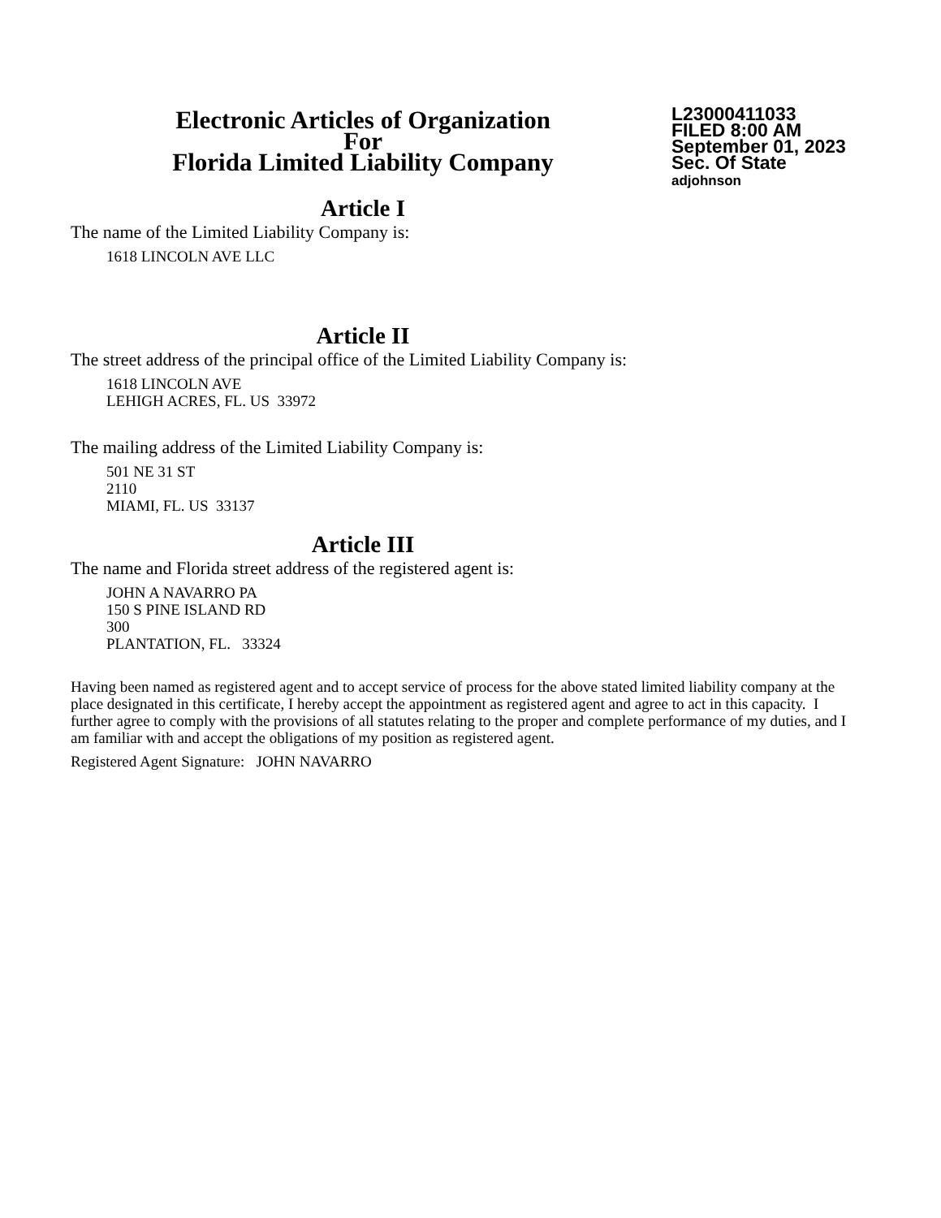Electronic Articles of Organization
For
Florida Limited Liability Company
L23000411033
FILED 8:00 AM
September 01, 2023
Sec. Of State
adjohnson
Article I
The name of the Limited Liability Company is:
1618 LINCOLN AVE LLC
Article II
The street address of the principal office of the Limited Liability Company is:
1618 LINCOLN AVE
LEHIGH ACRES, FL. US 33972
The mailing address of the Limited Liability Company is:
501 NE 31 ST
2110
MIAMI, FL. US 33137
Article III
The name and Florida street address of the registered agent is:
JOHN A NAVARRO PA
150 S PINE ISLAND RD
300
PLANTATION, FL. 33324
Having been named as registered agent and to accept service of process for the above stated limited liability company at the place designated in this certificate, I hereby accept the appointment as registered agent and agree to act in this capacity. I further agree to comply with the provisions of all statutes relating to the proper and complete performance of my duties, and I am familiar with and accept the obligations of my position as registered agent.
Registered Agent Signature: JOHN NAVARRO